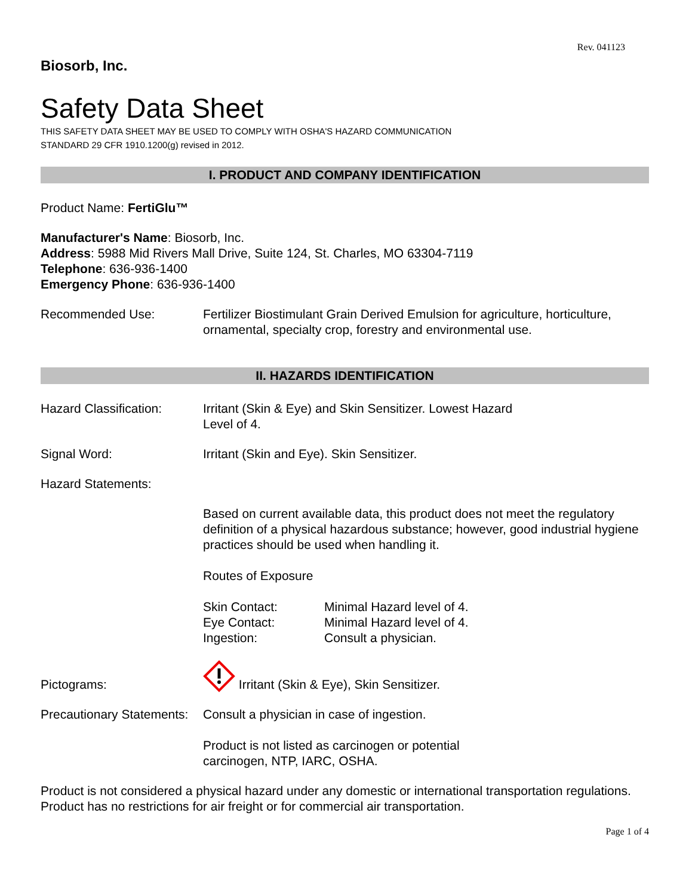Rev. 041123
Biosorb, Inc.
Safety Data Sheet
THIS SAFETY DATA SHEET MAY BE USED TO COMPLY WITH OSHA'S HAZARD COMMUNICATION
STANDARD 29 CFR 1910.1200(g) revised in 2012.
I. PRODUCT AND COMPANY IDENTIFICATION
Product Name: FertiGlu™
Manufacturer's Name: Biosorb, Inc.
Address: 5988 Mid Rivers Mall Drive, Suite 124, St. Charles, MO 63304-7119
Telephone: 636-936-1400
Emergency Phone: 636-936-1400
Recommended Use: Fertilizer Biostimulant Grain Derived Emulsion for agriculture, horticulture, ornamental, specialty crop, forestry and environmental use.
II. HAZARDS IDENTIFICATION
Hazard Classification:
Irritant (Skin & Eye) and Skin Sensitizer. Lowest Hazard
Level of 4.
Signal Word: Irritant (Skin and Eye). Skin Sensitizer.
Hazard Statements:
Based on current available data, this product does not meet the regulatory definition of a physical hazardous substance; however, good industrial hygiene practices should be used when handling it.
Routes of Exposure
Skin Contact: Minimal Hazard level of 4.
Eye Contact: Minimal Hazard level of 4.
Ingestion: Consult a physician.
Pictograms:
Irritant (Skin & Eye), Skin Sensitizer.
Precautionary Statements:
Consult a physician in case of ingestion.
Product is not listed as carcinogen or potential
carcinogen, NTP, IARC, OSHA.
Product is not considered a physical hazard under any domestic or international transportation regulations. Product has no restrictions for air freight or for commercial air transportation.
Page 1 of 4